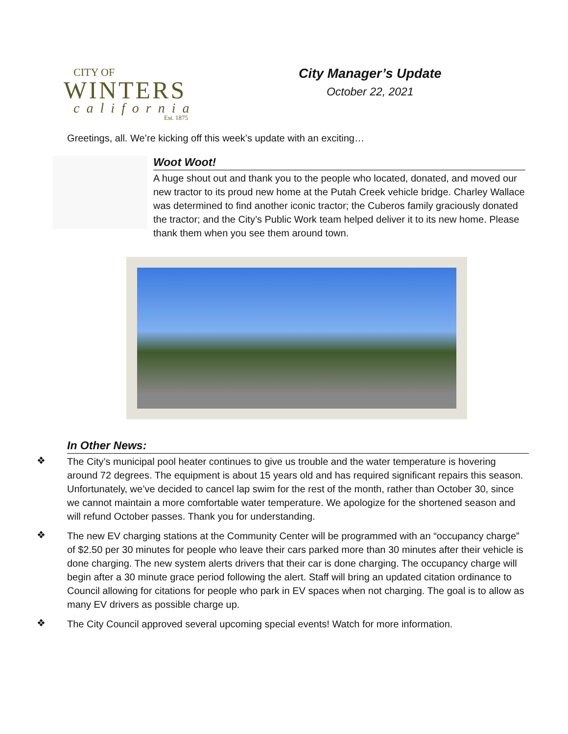CITY OF
WINTERS
california
Est. 1875
City Manager’s Update
October 22, 2021
Greetings, all. We’re kicking off this week’s update with an exciting…
Woot Woot!
A huge shout out and thank you to the people who located, donated, and moved our new tractor to its proud new home at the Putah Creek vehicle bridge. Charley Wallace was determined to find another iconic tractor; the Cuberos family graciously donated the tractor; and the City’s Public Work team helped deliver it to its new home. Please thank them when you see them around town.
In Other News:
❖
The City’s municipal pool heater continues to give us trouble and the water temperature is hovering around 72 degrees. The equipment is about 15 years old and has required significant repairs this season. Unfortunately, we’ve decided to cancel lap swim for the rest of the month, rather than October 30, since we cannot maintain a more comfortable water temperature. We apologize for the shortened season and will refund October passes. Thank you for understanding.
❖
The new EV charging stations at the Community Center will be programmed with an “occupancy charge” of $2.50 per 30 minutes for people who leave their cars parked more than 30 minutes after their vehicle is done charging. The new system alerts drivers that their car is done charging. The occupancy charge will begin after a 30 minute grace period following the alert. Staff will bring an updated citation ordinance to Council allowing for citations for people who park in EV spaces when not charging. The goal is to allow as many EV drivers as possible charge up.
❖
The City Council approved several upcoming special events! Watch for more information.